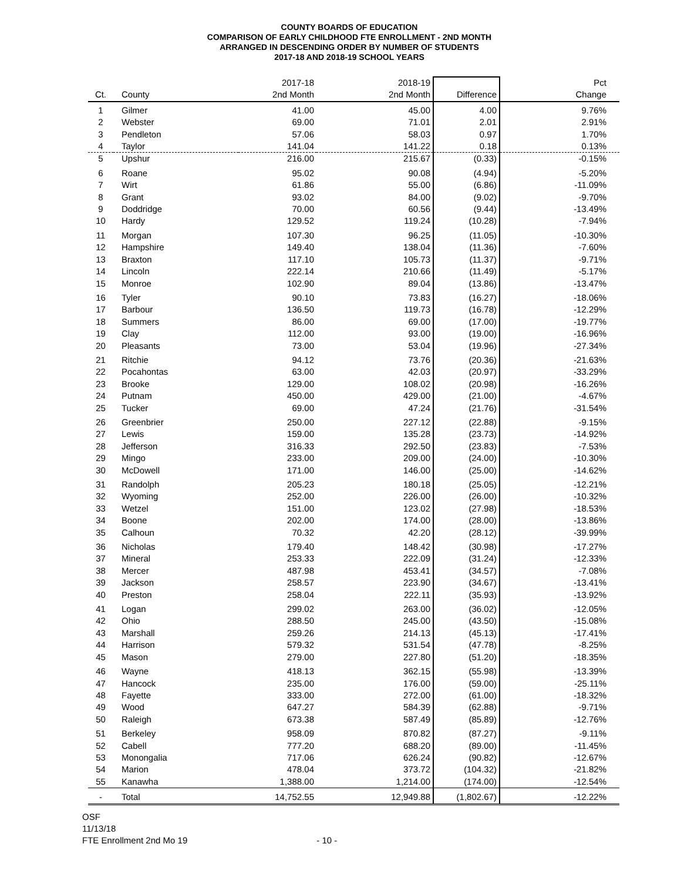COUNTY BOARDS OF EDUCATION
COMPARISON OF EARLY CHILDHOOD FTE ENROLLMENT - 2ND MONTH
ARRANGED IN DESCENDING ORDER BY NUMBER OF STUDENTS
2017-18 AND 2018-19 SCHOOL YEARS
| Ct. | County | 2017-18 2nd Month | 2018-19 2nd Month | Difference | Pct Change |
| --- | --- | --- | --- | --- | --- |
| 1 | Gilmer | 41.00 | 45.00 | 4.00 | 9.76% |
| 2 | Webster | 69.00 | 71.01 | 2.01 | 2.91% |
| 3 | Pendleton | 57.06 | 58.03 | 0.97 | 1.70% |
| 4 | Taylor | 141.04 | 141.22 | 0.18 | 0.13% |
| 5 | Upshur | 216.00 | 215.67 | (0.33) | -0.15% |
| 6 | Roane | 95.02 | 90.08 | (4.94) | -5.20% |
| 7 | Wirt | 61.86 | 55.00 | (6.86) | -11.09% |
| 8 | Grant | 93.02 | 84.00 | (9.02) | -9.70% |
| 9 | Doddridge | 70.00 | 60.56 | (9.44) | -13.49% |
| 10 | Hardy | 129.52 | 119.24 | (10.28) | -7.94% |
| 11 | Morgan | 107.30 | 96.25 | (11.05) | -10.30% |
| 12 | Hampshire | 149.40 | 138.04 | (11.36) | -7.60% |
| 13 | Braxton | 117.10 | 105.73 | (11.37) | -9.71% |
| 14 | Lincoln | 222.14 | 210.66 | (11.49) | -5.17% |
| 15 | Monroe | 102.90 | 89.04 | (13.86) | -13.47% |
| 16 | Tyler | 90.10 | 73.83 | (16.27) | -18.06% |
| 17 | Barbour | 136.50 | 119.73 | (16.78) | -12.29% |
| 18 | Summers | 86.00 | 69.00 | (17.00) | -19.77% |
| 19 | Clay | 112.00 | 93.00 | (19.00) | -16.96% |
| 20 | Pleasants | 73.00 | 53.04 | (19.96) | -27.34% |
| 21 | Ritchie | 94.12 | 73.76 | (20.36) | -21.63% |
| 22 | Pocahontas | 63.00 | 42.03 | (20.97) | -33.29% |
| 23 | Brooke | 129.00 | 108.02 | (20.98) | -16.26% |
| 24 | Putnam | 450.00 | 429.00 | (21.00) | -4.67% |
| 25 | Tucker | 69.00 | 47.24 | (21.76) | -31.54% |
| 26 | Greenbrier | 250.00 | 227.12 | (22.88) | -9.15% |
| 27 | Lewis | 159.00 | 135.28 | (23.73) | -14.92% |
| 28 | Jefferson | 316.33 | 292.50 | (23.83) | -7.53% |
| 29 | Mingo | 233.00 | 209.00 | (24.00) | -10.30% |
| 30 | McDowell | 171.00 | 146.00 | (25.00) | -14.62% |
| 31 | Randolph | 205.23 | 180.18 | (25.05) | -12.21% |
| 32 | Wyoming | 252.00 | 226.00 | (26.00) | -10.32% |
| 33 | Wetzel | 151.00 | 123.02 | (27.98) | -18.53% |
| 34 | Boone | 202.00 | 174.00 | (28.00) | -13.86% |
| 35 | Calhoun | 70.32 | 42.20 | (28.12) | -39.99% |
| 36 | Nicholas | 179.40 | 148.42 | (30.98) | -17.27% |
| 37 | Mineral | 253.33 | 222.09 | (31.24) | -12.33% |
| 38 | Mercer | 487.98 | 453.41 | (34.57) | -7.08% |
| 39 | Jackson | 258.57 | 223.90 | (34.67) | -13.41% |
| 40 | Preston | 258.04 | 222.11 | (35.93) | -13.92% |
| 41 | Logan | 299.02 | 263.00 | (36.02) | -12.05% |
| 42 | Ohio | 288.50 | 245.00 | (43.50) | -15.08% |
| 43 | Marshall | 259.26 | 214.13 | (45.13) | -17.41% |
| 44 | Harrison | 579.32 | 531.54 | (47.78) | -8.25% |
| 45 | Mason | 279.00 | 227.80 | (51.20) | -18.35% |
| 46 | Wayne | 418.13 | 362.15 | (55.98) | -13.39% |
| 47 | Hancock | 235.00 | 176.00 | (59.00) | -25.11% |
| 48 | Fayette | 333.00 | 272.00 | (61.00) | -18.32% |
| 49 | Wood | 647.27 | 584.39 | (62.88) | -9.71% |
| 50 | Raleigh | 673.38 | 587.49 | (85.89) | -12.76% |
| 51 | Berkeley | 958.09 | 870.82 | (87.27) | -9.11% |
| 52 | Cabell | 777.20 | 688.20 | (89.00) | -11.45% |
| 53 | Monongalia | 717.06 | 626.24 | (90.82) | -12.67% |
| 54 | Marion | 478.04 | 373.72 | (104.32) | -21.82% |
| 55 | Kanawha | 1,388.00 | 1,214.00 | (174.00) | -12.54% |
| - | Total | 14,752.55 | 12,949.88 | (1,802.67) | -12.22% |
OSF
11/13/18
FTE Enrollment 2nd Mo 19 - 10 -